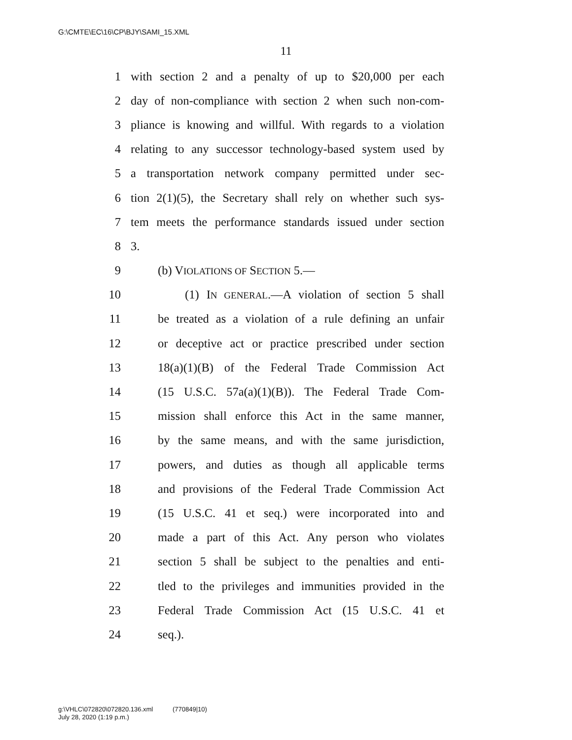G:\CMTE\EC\16\CP\BJY\SAMI_15.XML
11
1 with section 2 and a penalty of up to $20,000 per each
2 day of non-compliance with section 2 when such non-com-
3 pliance is knowing and willful. With regards to a violation
4 relating to any successor technology-based system used by
5 a transportation network company permitted under sec-
6 tion 2(1)(5), the Secretary shall rely on whether such sys-
7 tem meets the performance standards issued under section
8 3.
9 (b) VIOLATIONS OF SECTION 5.—
10 (1) IN GENERAL.—A violation of section 5 shall
11 be treated as a violation of a rule defining an unfair
12 or deceptive act or practice prescribed under section
13 18(a)(1)(B) of the Federal Trade Commission Act
14 (15 U.S.C. 57a(a)(1)(B)). The Federal Trade Com-
15 mission shall enforce this Act in the same manner,
16 by the same means, and with the same jurisdiction,
17 powers, and duties as though all applicable terms
18 and provisions of the Federal Trade Commission Act
19 (15 U.S.C. 41 et seq.) were incorporated into and
20 made a part of this Act. Any person who violates
21 section 5 shall be subject to the penalties and enti-
22 tled to the privileges and immunities provided in the
23 Federal Trade Commission Act (15 U.S.C. 41 et
24 seq.).
g:\VHLC\072820\072820.136.xml (770849|10)
July 28, 2020 (1:19 p.m.)